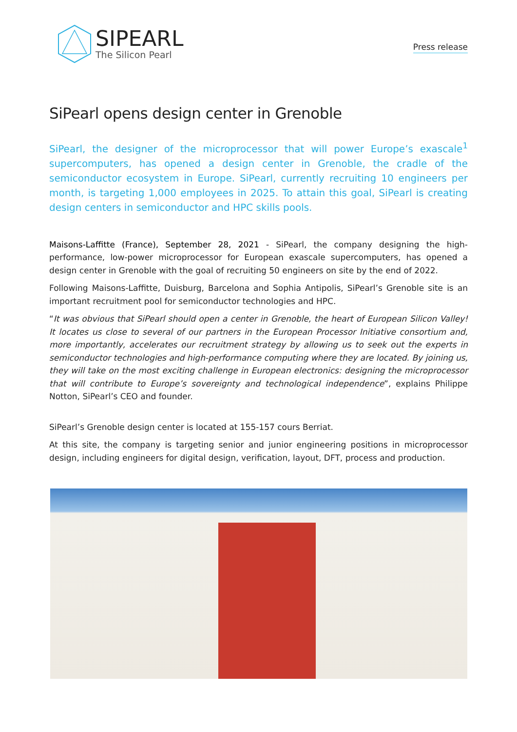SIPEARL
The Silicon Pearl
Press release
SiPearl opens design center in Grenoble
SiPearl, the designer of the microprocessor that will power Europe’s exascale<sup>1</sup> supercomputers, has opened a design center in Grenoble, the cradle of the semiconductor ecosystem in Europe. SiPearl, currently recruiting 10 engineers per month, is targeting 1,000 employees in 2025. To attain this goal, SiPearl is creating design centers in semiconductor and HPC skills pools.
Maisons-Laffitte (France), September 28, 2021 - SiPearl, the company designing the high-performance, low-power microprocessor for European exascale supercomputers, has opened a design center in Grenoble with the goal of recruiting 50 engineers on site by the end of 2022.
Following Maisons-Laffitte, Duisburg, Barcelona and Sophia Antipolis, SiPearl’s Grenoble site is an important recruitment pool for semiconductor technologies and HPC.
“It was obvious that SiPearl should open a center in Grenoble, the heart of European Silicon Valley! It locates us close to several of our partners in the European Processor Initiative consortium and, more importantly, accelerates our recruitment strategy by allowing us to seek out the experts in semiconductor technologies and high-performance computing where they are located. By joining us, they will take on the most exciting challenge in European electronics: designing the microprocessor that will contribute to Europe’s sovereignty and technological independence”, explains Philippe Notton, SiPearl’s CEO and founder.
SiPearl’s Grenoble design center is located at 155-157 cours Berriat.
At this site, the company is targeting senior and junior engineering positions in microprocessor design, including engineers for digital design, verification, layout, DFT, process and production.